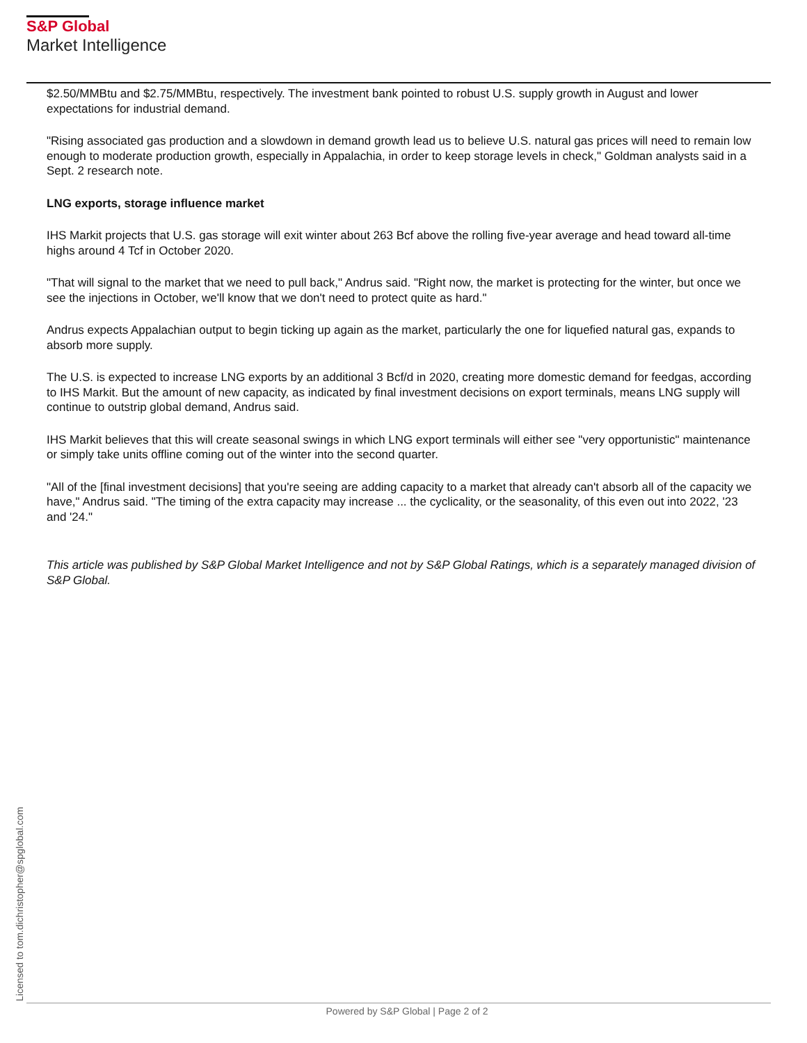S&P Global
Market Intelligence
$2.50/MMBtu and $2.75/MMBtu, respectively. The investment bank pointed to robust U.S. supply growth in August and lower expectations for industrial demand.
"Rising associated gas production and a slowdown in demand growth lead us to believe U.S. natural gas prices will need to remain low enough to moderate production growth, especially in Appalachia, in order to keep storage levels in check," Goldman analysts said in a Sept. 2 research note.
LNG exports, storage influence market
IHS Markit projects that U.S. gas storage will exit winter about 263 Bcf above the rolling five-year average and head toward all-time highs around 4 Tcf in October 2020.
"That will signal to the market that we need to pull back," Andrus said. "Right now, the market is protecting for the winter, but once we see the injections in October, we'll know that we don't need to protect quite as hard."
Andrus expects Appalachian output to begin ticking up again as the market, particularly the one for liquefied natural gas, expands to absorb more supply.
The U.S. is expected to increase LNG exports by an additional 3 Bcf/d in 2020, creating more domestic demand for feedgas, according to IHS Markit. But the amount of new capacity, as indicated by final investment decisions on export terminals, means LNG supply will continue to outstrip global demand, Andrus said.
IHS Markit believes that this will create seasonal swings in which LNG export terminals will either see "very opportunistic" maintenance or simply take units offline coming out of the winter into the second quarter.
"All of the [final investment decisions] that you're seeing are adding capacity to a market that already can't absorb all of the capacity we have," Andrus said. "The timing of the extra capacity may increase ... the cyclicality, or the seasonality, of this even out into 2022, '23 and '24."
This article was published by S&P Global Market Intelligence and not by S&P Global Ratings, which is a separately managed division of S&P Global.
Licensed to tom.dichristopher@spglobal.com
Powered by S&P Global | Page 2 of 2